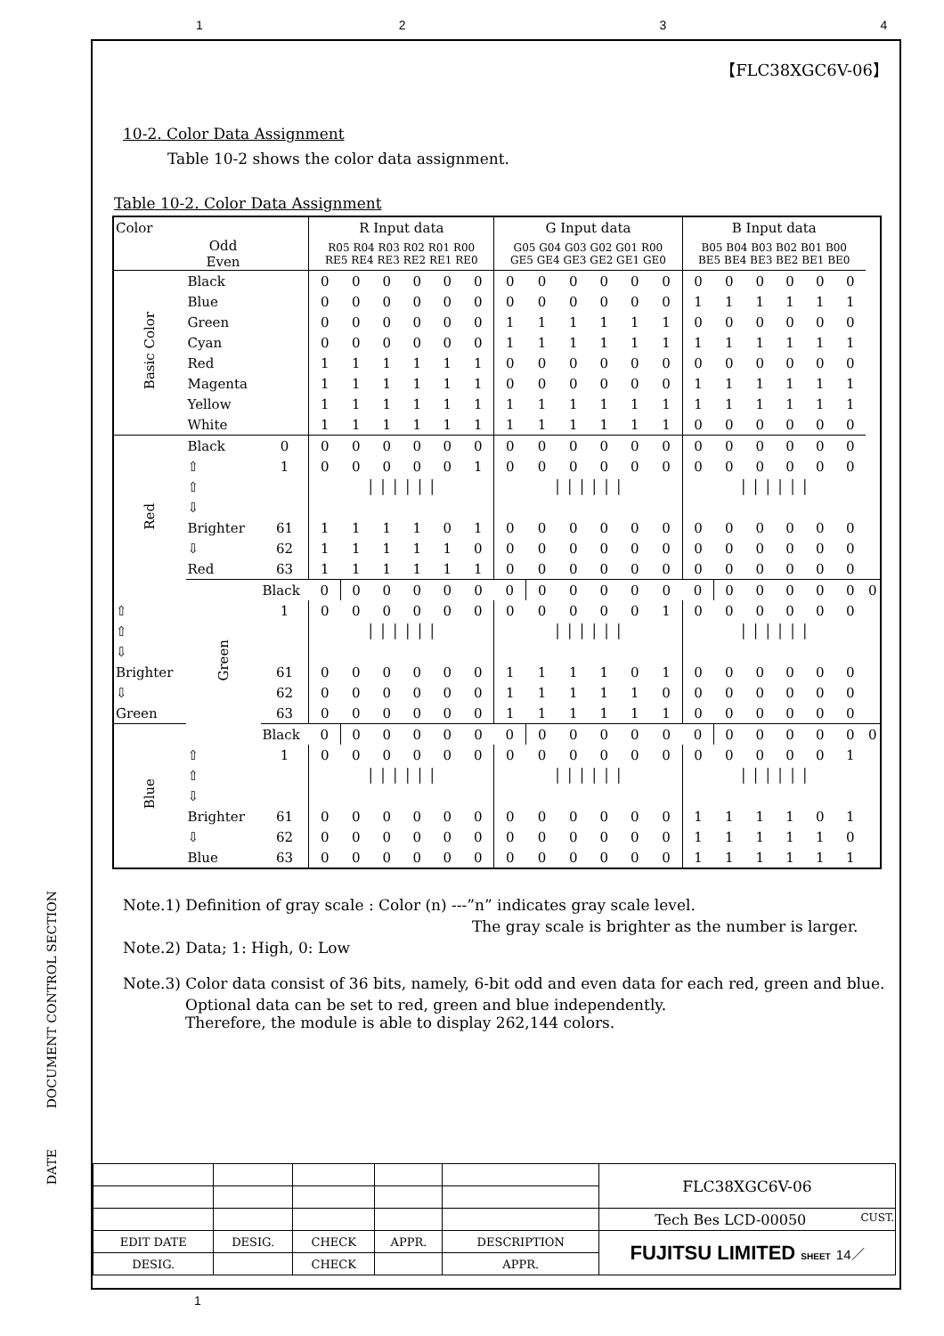1234
【FLC38XGC6V-06】
10-2. Color Data Assignment
Table 10-2 shows the color data assignment.
Table 10-2. Color Data Assignment
| Color | | | R Input data | | | | | | G Input data | | | | | | B Input data | | | | | | |
| | Odd Even | | R05 R04 R03 R02 R01 R00 RE5 RE4 RE3 RE2 RE1 RE0 | | | | | | G05 G04 G03 G02 G01 R00 GE5 GE4 GE3 GE2 GE1 GE0 | | | | | | B05 B04 B03 B02 B01 B00 BE5 BE4 BE3 BE2 BE1 BE0 | | | | | | |
| Basic Color | Black | | 0 | 0 | 0 | 0 | 0 | 0 | 0 | 0 | 0 | 0 | 0 | 0 | 0 | 0 | 0 | 0 | 0 | 0 | |
| | Blue | | 0 | 0 | 0 | 0 | 0 | 0 | 0 | 0 | 0 | 0 | 0 | 0 | 1 | 1 | 1 | 1 | 1 | 1 | |
| | Green | | 0 | 0 | 0 | 0 | 0 | 0 | 1 | 1 | 1 | 1 | 1 | 1 | 0 | 0 | 0 | 0 | 0 | 0 | |
| | Cyan | | 0 | 0 | 0 | 0 | 0 | 0 | 1 | 1 | 1 | 1 | 1 | 1 | 1 | 1 | 1 | 1 | 1 | 1 | |
| | Red | | 1 | 1 | 1 | 1 | 1 | 1 | 0 | 0 | 0 | 0 | 0 | 0 | 0 | 0 | 0 | 0 | 0 | 0 | |
| | Magenta | | 1 | 1 | 1 | 1 | 1 | 1 | 0 | 0 | 0 | 0 | 0 | 0 | 1 | 1 | 1 | 1 | 1 | 1 | |
| | Yellow | | 1 | 1 | 1 | 1 | 1 | 1 | 1 | 1 | 1 | 1 | 1 | 1 | 1 | 1 | 1 | 1 | 1 | 1 | |
| | White | | 1 | 1 | 1 | 1 | 1 | 1 | 1 | 1 | 1 | 1 | 1 | 1 | 0 | 0 | 0 | 0 | 0 | 0 | |
| Red | Black | 0 | 0 | 0 | 0 | 0 | 0 | 0 | 0 | 0 | 0 | 0 | 0 | 0 | 0 | 0 | 0 | 0 | 0 | 0 | |
| | ⇧ | 1 | 0 | 0 | 0 | 0 | 0 | 1 | 0 | 0 | 0 | 0 | 0 | 0 | 0 | 0 | 0 | 0 | 0 | 0 | |
| | ⇧ | | │ │ │ │ │ │ | | | | | | │ │ │ │ │ │ | | | | | | │ │ │ │ │ │ | | | | | | |
| | ⇩ | | | | | | | | | | | | | | | | | | | | |
| | Brighter | 61 | 1 | 1 | 1 | 1 | 0 | 1 | 0 | 0 | 0 | 0 | 0 | 0 | 0 | 0 | 0 | 0 | 0 | 0 | |
| | ⇩ | 62 | 1 | 1 | 1 | 1 | 1 | 0 | 0 | 0 | 0 | 0 | 0 | 0 | 0 | 0 | 0 | 0 | 0 | 0 | |
| | Red | 63 | 1 | 1 | 1 | 1 | 1 | 1 | 0 | 0 | 0 | 0 | 0 | 0 | 0 | 0 | 0 | 0 | 0 | 0 | |
| | Green | Black | 0 | 0 | 0 | 0 | 0 | 0 | 0 | 0 | 0 | 0 | 0 | 0 | 0 | 0 | 0 | 0 | 0 | 0 | 0 |
| ⇧ | | 1 | 0 | 0 | 0 | 0 | 0 | 0 | 0 | 0 | 0 | 0 | 0 | 1 | 0 | 0 | 0 | 0 | 0 | 0 | |
| ⇧ | | | │ │ │ │ │ │ | | | | | | │ │ │ │ │ │ | | | | | | │ │ │ │ │ │ | | | | | | |
| ⇩ | | | | | | | | | | | | | | | | | | | | | |
| Brighter | | 61 | 0 | 0 | 0 | 0 | 0 | 0 | 1 | 1 | 1 | 1 | 0 | 1 | 0 | 0 | 0 | 0 | 0 | 0 | |
| ⇩ | | 62 | 0 | 0 | 0 | 0 | 0 | 0 | 1 | 1 | 1 | 1 | 1 | 0 | 0 | 0 | 0 | 0 | 0 | 0 | |
| Green | | 63 | 0 | 0 | 0 | 0 | 0 | 0 | 1 | 1 | 1 | 1 | 1 | 1 | 0 | 0 | 0 | 0 | 0 | 0 | |
| Blue | | Black | 0 | 0 | 0 | 0 | 0 | 0 | 0 | 0 | 0 | 0 | 0 | 0 | 0 | 0 | 0 | 0 | 0 | 0 | 0 |
| | ⇧ | 1 | 0 | 0 | 0 | 0 | 0 | 0 | 0 | 0 | 0 | 0 | 0 | 0 | 0 | 0 | 0 | 0 | 0 | 1 | |
| | ⇧ | | │ │ │ │ │ │ | | | | | | │ │ │ │ │ │ | | | | | | │ │ │ │ │ │ | | | | | | |
| | ⇩ | | | | | | | | | | | | | | | | | | | | |
| | Brighter | 61 | 0 | 0 | 0 | 0 | 0 | 0 | 0 | 0 | 0 | 0 | 0 | 0 | 1 | 1 | 1 | 1 | 0 | 1 | |
| | ⇩ | 62 | 0 | 0 | 0 | 0 | 0 | 0 | 0 | 0 | 0 | 0 | 0 | 0 | 1 | 1 | 1 | 1 | 1 | 0 | |
| | Blue | 63 | 0 | 0 | 0 | 0 | 0 | 0 | 0 | 0 | 0 | 0 | 0 | 0 | 1 | 1 | 1 | 1 | 1 | 1 | |
Note.1) Definition of gray scale : Color (n) ---”n” indicates gray scale level.
The gray scale is brighter as the number is larger.
Note.2) Data; 1: High, 0: Low
Note.3) Color data consist of 36 bits, namely, 6-bit odd and even data for each red, green and blue.
Optional data can be set to red, green and blue independently.
Therefore, the module is able to display 262,144 colors.
| | | | | | FLC38XGC6V-06 |
| | | | | | Tech Bes LCD-00050 CUST. |
| EDIT DATE | DESIG. | CHECK | APPR. | DESCRIPTION | FUJITSU LIMITED SHEET 14／ |
| DESIG. | | CHECK | | APPR. | |
DOCUMENT CONTROL SECTION
DATE
1